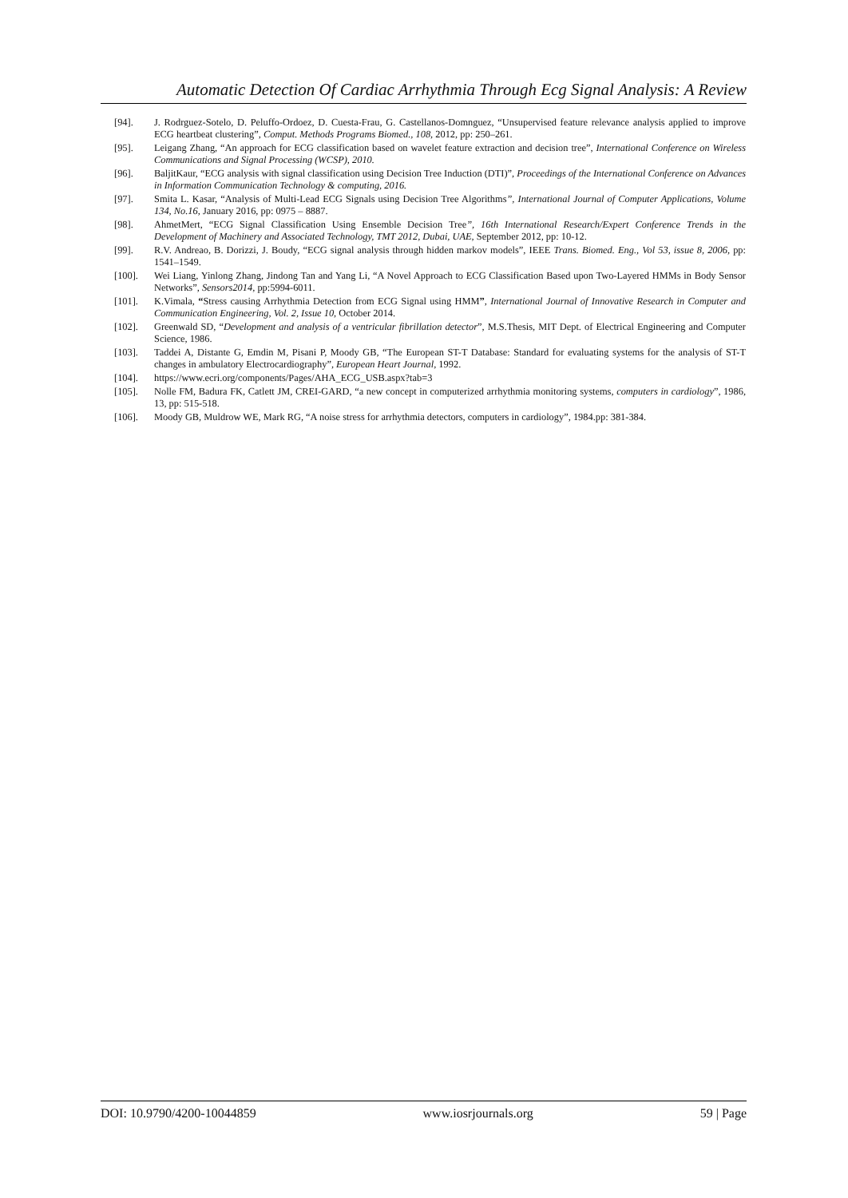Automatic Detection Of Cardiac Arrhythmia Through Ecg Signal Analysis: A Review
[94]. J. Rodrguez-Sotelo, D. Peluffo-Ordoez, D. Cuesta-Frau, G. Castellanos-Domnguez, “Unsupervised feature relevance analysis applied to improve ECG heartbeat clustering”, Comput. Methods Programs Biomed., 108, 2012, pp: 250–261.
[95]. Leigang Zhang, “An approach for ECG classification based on wavelet feature extraction and decision tree”, International Conference on Wireless Communications and Signal Processing (WCSP), 2010.
[96]. BaljitKaur, “ECG analysis with signal classification using Decision Tree Induction (DTI)”, Proceedings of the International Conference on Advances in Information Communication Technology & computing, 2016.
[97]. Smita L. Kasar, “Analysis of Multi-Lead ECG Signals using Decision Tree Algorithms”, International Journal of Computer Applications, Volume 134, No.16, January 2016, pp: 0975 – 8887.
[98]. AhmetMert, “ECG Signal Classification Using Ensemble Decision Tree”, 16th International Research/Expert Conference Trends in the Development of Machinery and Associated Technology, TMT 2012, Dubai, UAE, September 2012, pp: 10-12.
[99]. R.V. Andreao, B. Dorizzi, J. Boudy, “ECG signal analysis through hidden markov models”, IEEE Trans. Biomed. Eng., Vol 53, issue 8, 2006, pp: 1541–1549.
[100]. Wei Liang, Yinlong Zhang, Jindong Tan and Yang Li, “A Novel Approach to ECG Classification Based upon Two-Layered HMMs in Body Sensor Networks”, Sensors2014, pp:5994-6011.
[101]. K.Vimala, “Stress causing Arrhythmia Detection from ECG Signal using HMM”, International Journal of Innovative Research in Computer and Communication Engineering, Vol. 2, Issue 10, October 2014.
[102]. Greenwald SD, “Development and analysis of a ventricular fibrillation detector”, M.S.Thesis, MIT Dept. of Electrical Engineering and Computer Science, 1986.
[103]. Taddei A, Distante G, Emdin M, Pisani P, Moody GB, “The European ST-T Database: Standard for evaluating systems for the analysis of ST-T changes in ambulatory Electrocardiography”, European Heart Journal, 1992.
[104]. https://www.ecri.org/components/Pages/AHA_ECG_USB.aspx?tab=3
[105]. Nolle FM, Badura FK, Catlett JM, CREI-GARD, “a new concept in computerized arrhythmia monitoring systems, computers in cardiology”, 1986, 13, pp: 515-518.
[106]. Moody GB, Muldrow WE, Mark RG, “A noise stress for arrhythmia detectors, computers in cardiology”, 1984.pp: 381-384.
DOI: 10.9790/4200-10044859 www.iosrjournals.org 59 | Page